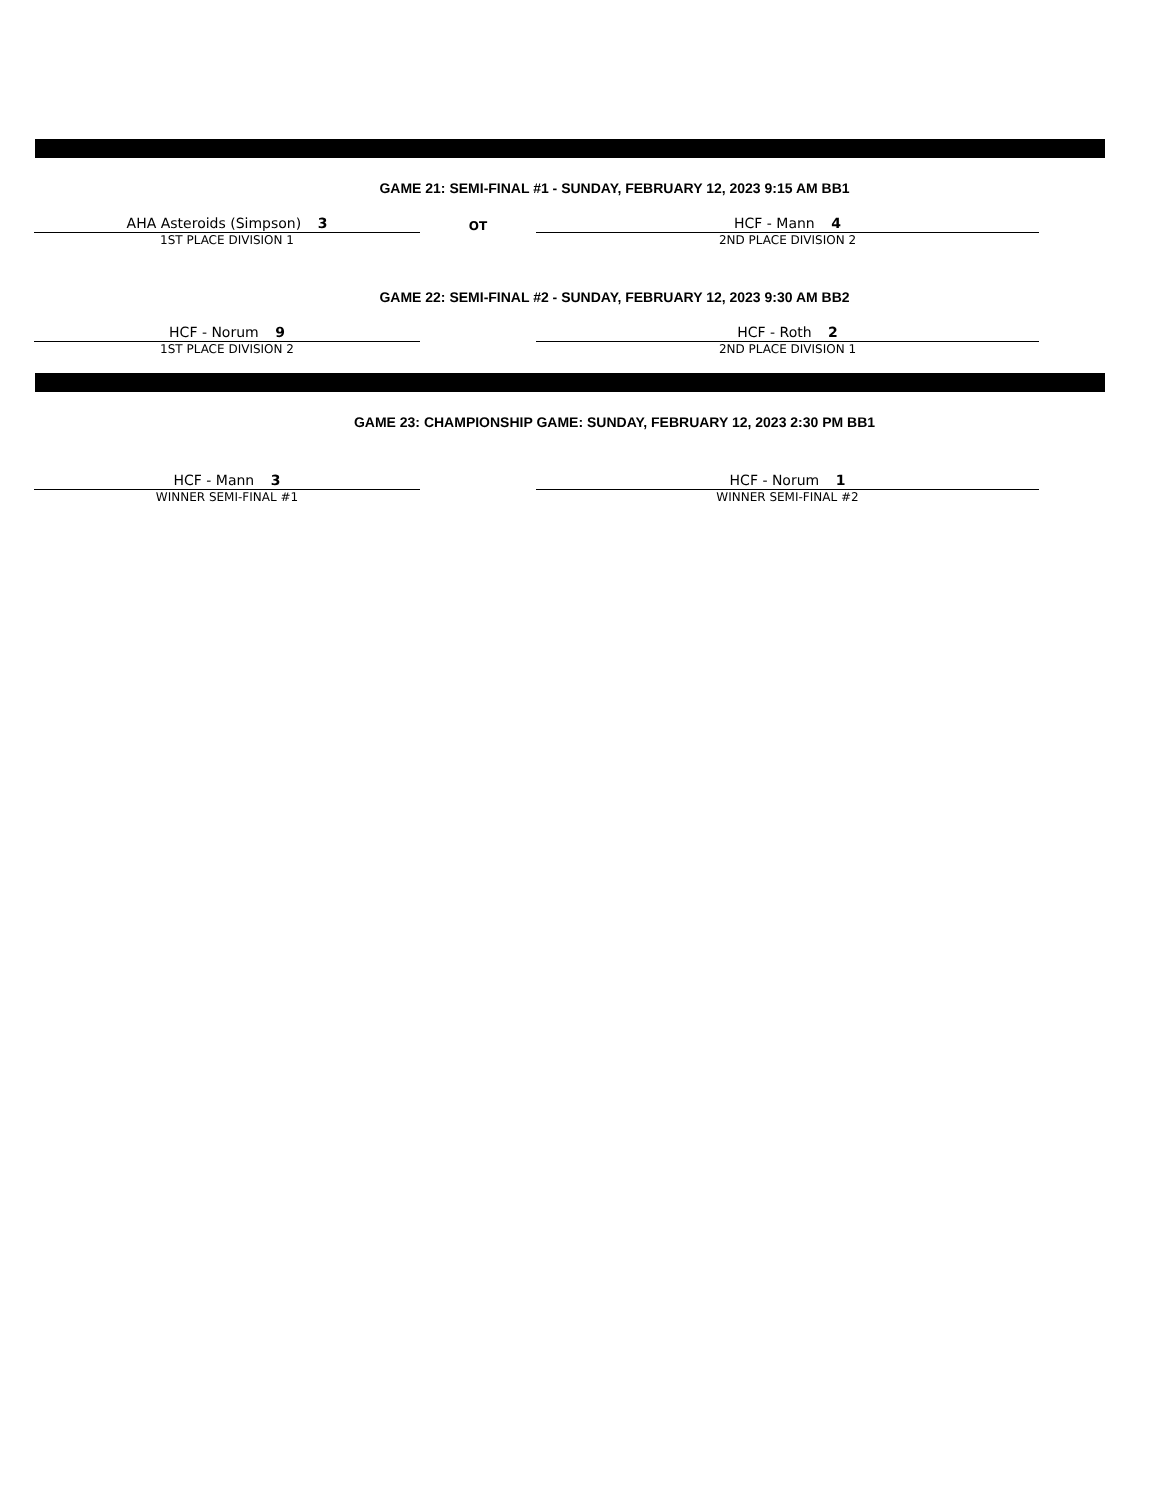GAME 21: SEMI-FINAL #1 - SUNDAY, FEBRUARY 12, 2023 9:15 AM BB1
AHA Asteroids (Simpson) 3
1ST PLACE DIVISION 1
OT
HCF - Mann 4
2ND PLACE DIVISION 2
GAME 22: SEMI-FINAL #2 - SUNDAY, FEBRUARY 12, 2023 9:30 AM BB2
HCF - Norum 9
1ST PLACE DIVISION 2
HCF - Roth 2
2ND PLACE DIVISION 1
GAME 23: CHAMPIONSHIP GAME: SUNDAY, FEBRUARY 12, 2023 2:30 PM BB1
HCF - Mann 3
WINNER SEMI-FINAL #1
HCF - Norum 1
WINNER SEMI-FINAL #2